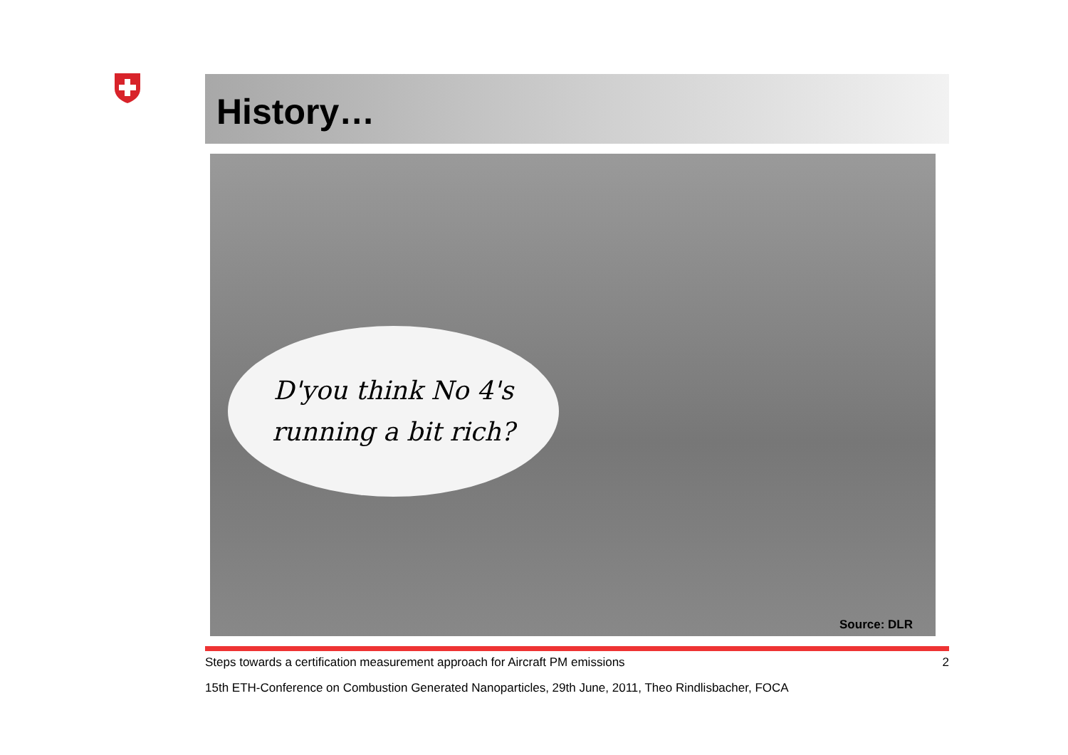History…
D'you think No 4's
running a bit rich?
Source: DLR
Steps towards a certification measurement approach for Aircraft PM emissions 2
15th ETH-Conference on Combustion Generated Nanoparticles, 29th June, 2011, Theo Rindlisbacher, FOCA